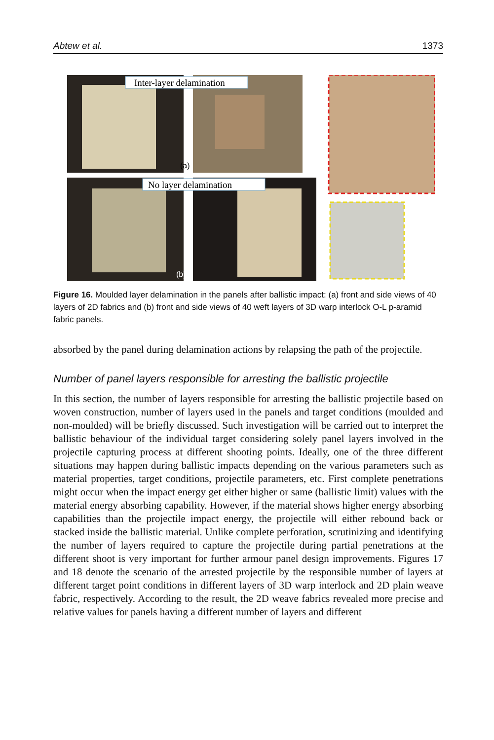Abtew et al. 1373
Inter-layer delamination
No layer delamination
(a)
(b)
Figure 16. Moulded layer delamination in the panels after ballistic impact: (a) front and side views of 40 layers of 2D fabrics and (b) front and side views of 40 weft layers of 3D warp interlock O-L p-aramid fabric panels.
absorbed by the panel during delamination actions by relapsing the path of the projectile.
Number of panel layers responsible for arresting the ballistic projectile
In this section, the number of layers responsible for arresting the ballistic projectile based on woven construction, number of layers used in the panels and target conditions (moulded and non-moulded) will be briefly discussed. Such investigation will be carried out to interpret the ballistic behaviour of the individual target considering solely panel layers involved in the projectile capturing process at different shooting points. Ideally, one of the three different situations may happen during ballistic impacts depending on the various parameters such as material properties, target conditions, projectile parameters, etc. First complete penetrations might occur when the impact energy get either higher or same (ballistic limit) values with the material energy absorbing capability. However, if the material shows higher energy absorbing capabilities than the projectile impact energy, the projectile will either rebound back or stacked inside the ballistic material. Unlike complete perforation, scrutinizing and identifying the number of layers required to capture the projectile during partial penetrations at the different shoot is very important for further armour panel design improvements. Figures 17 and 18 denote the scenario of the arrested projectile by the responsible number of layers at different target point conditions in different layers of 3D warp interlock and 2D plain weave fabric, respectively. According to the result, the 2D weave fabrics revealed more precise and relative values for panels having a different number of layers and different